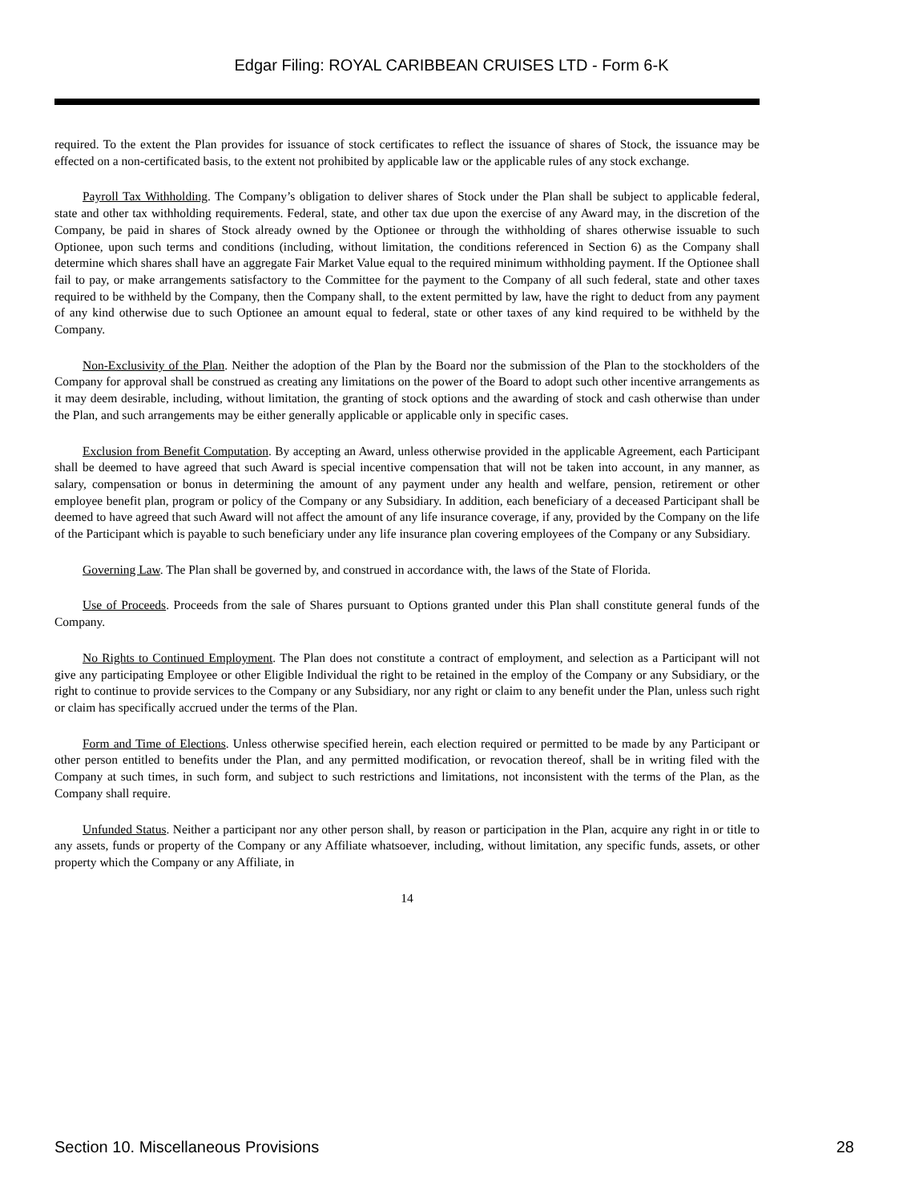Edgar Filing: ROYAL CARIBBEAN CRUISES LTD - Form 6-K
required. To the extent the Plan provides for issuance of stock certificates to reflect the issuance of shares of Stock, the issuance may be effected on a non-certificated basis, to the extent not prohibited by applicable law or the applicable rules of any stock exchange.
Payroll Tax Withholding. The Company’s obligation to deliver shares of Stock under the Plan shall be subject to applicable federal, state and other tax withholding requirements. Federal, state, and other tax due upon the exercise of any Award may, in the discretion of the Company, be paid in shares of Stock already owned by the Optionee or through the withholding of shares otherwise issuable to such Optionee, upon such terms and conditions (including, without limitation, the conditions referenced in Section 6) as the Company shall determine which shares shall have an aggregate Fair Market Value equal to the required minimum withholding payment. If the Optionee shall fail to pay, or make arrangements satisfactory to the Committee for the payment to the Company of all such federal, state and other taxes required to be withheld by the Company, then the Company shall, to the extent permitted by law, have the right to deduct from any payment of any kind otherwise due to such Optionee an amount equal to federal, state or other taxes of any kind required to be withheld by the Company.
Non-Exclusivity of the Plan. Neither the adoption of the Plan by the Board nor the submission of the Plan to the stockholders of the Company for approval shall be construed as creating any limitations on the power of the Board to adopt such other incentive arrangements as it may deem desirable, including, without limitation, the granting of stock options and the awarding of stock and cash otherwise than under the Plan, and such arrangements may be either generally applicable or applicable only in specific cases.
Exclusion from Benefit Computation. By accepting an Award, unless otherwise provided in the applicable Agreement, each Participant shall be deemed to have agreed that such Award is special incentive compensation that will not be taken into account, in any manner, as salary, compensation or bonus in determining the amount of any payment under any health and welfare, pension, retirement or other employee benefit plan, program or policy of the Company or any Subsidiary. In addition, each beneficiary of a deceased Participant shall be deemed to have agreed that such Award will not affect the amount of any life insurance coverage, if any, provided by the Company on the life of the Participant which is payable to such beneficiary under any life insurance plan covering employees of the Company or any Subsidiary.
Governing Law. The Plan shall be governed by, and construed in accordance with, the laws of the State of Florida.
Use of Proceeds. Proceeds from the sale of Shares pursuant to Options granted under this Plan shall constitute general funds of the Company.
No Rights to Continued Employment. The Plan does not constitute a contract of employment, and selection as a Participant will not give any participating Employee or other Eligible Individual the right to be retained in the employ of the Company or any Subsidiary, or the right to continue to provide services to the Company or any Subsidiary, nor any right or claim to any benefit under the Plan, unless such right or claim has specifically accrued under the terms of the Plan.
Form and Time of Elections. Unless otherwise specified herein, each election required or permitted to be made by any Participant or other person entitled to benefits under the Plan, and any permitted modification, or revocation thereof, shall be in writing filed with the Company at such times, in such form, and subject to such restrictions and limitations, not inconsistent with the terms of the Plan, as the Company shall require.
Unfunded Status. Neither a participant nor any other person shall, by reason or participation in the Plan, acquire any right in or title to any assets, funds or property of the Company or any Affiliate whatsoever, including, without limitation, any specific funds, assets, or other property which the Company or any Affiliate, in
14
Section 10. Miscellaneous Provisions 28